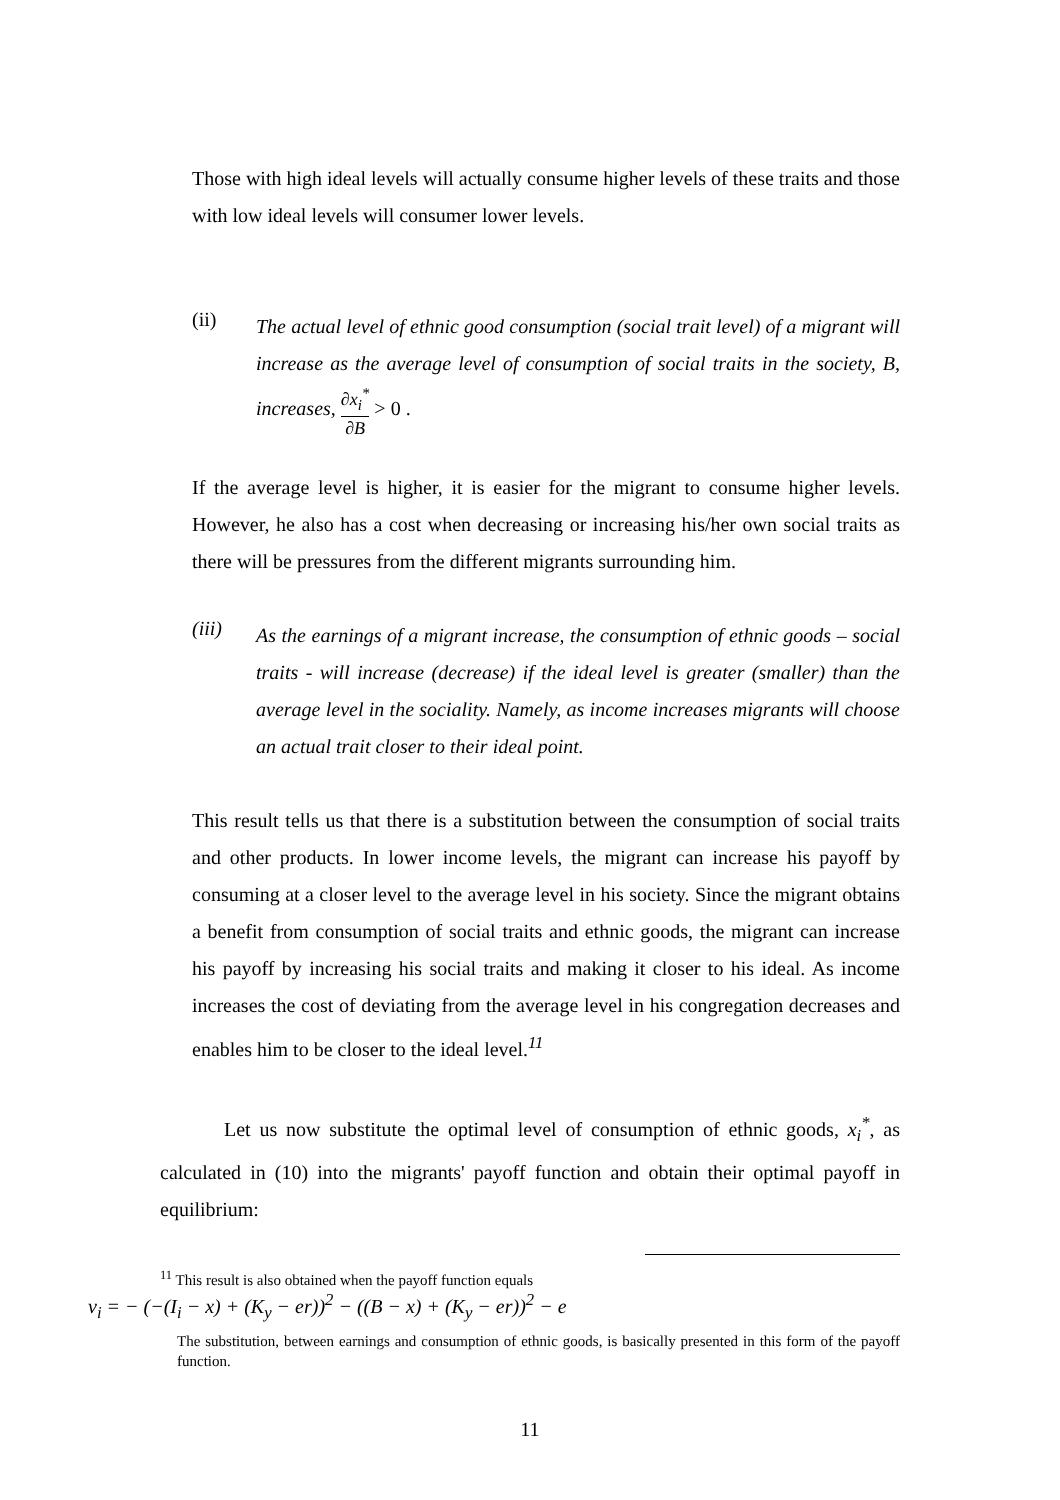Those with high ideal levels will actually consume higher levels of these traits and those with low ideal levels will consumer lower levels.
(ii)
The actual level of ethnic good consumption (social trait level) of a migrant will increase as the average level of consumption of social traits in the society, B, increases, ∂x<sub>i</sub><sup>*</sup> ∂B > 0 .
If the average level is higher, it is easier for the migrant to consume higher levels. However, he also has a cost when decreasing or increasing his/her own social traits as there will be pressures from the different migrants surrounding him.
(iii)
As the earnings of a migrant increase, the consumption of ethnic goods – social traits - will increase (decrease) if the ideal level is greater (smaller) than the average level in the sociality. Namely, as income increases migrants will choose an actual trait closer to their ideal point.
This result tells us that there is a substitution between the consumption of social traits and other products. In lower income levels, the migrant can increase his payoff by consuming at a closer level to the average level in his society. Since the migrant obtains a benefit from consumption of social traits and ethnic goods, the migrant can increase his payoff by increasing his social traits and making it closer to his ideal. As income increases the cost of deviating from the average level in his congregation decreases and enables him to be closer to the ideal level.<sup>11</sup>
Let us now substitute the optimal level of consumption of ethnic goods, x<sub>i</sub><sup>*</sup>, as calculated in (10) into the migrants' payoff function and obtain their optimal payoff in equilibrium:
<sup>11</sup> This result is also obtained when the payoff function equals
v<sub>i</sub> = − (−(I<sub>i</sub> − x) + (K<sub>y</sub> − er))<sup>2</sup> − ((B − x) + (K<sub>y</sub> − er))<sup>2</sup> − e
The substitution, between earnings and consumption of ethnic goods, is basically presented in this form of the payoff function.
11